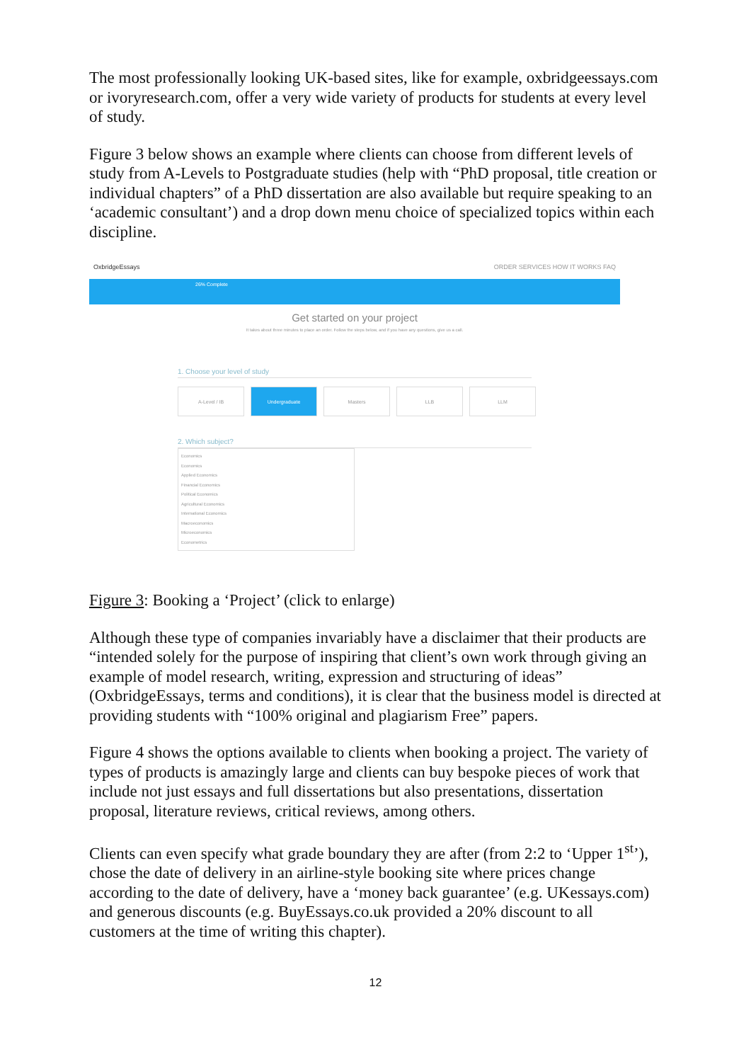The most professionally looking UK-based sites, like for example, oxbridgeessays.com or ivoryresearch.com, offer a very wide variety of products for students at every level of study.
Figure 3 below shows an example where clients can choose from different levels of study from A-Levels to Postgraduate studies (help with “PhD proposal, title creation or individual chapters” of a PhD dissertation are also available but require speaking to an ‘academic consultant’) and a drop down menu choice of specialized topics within each discipline.
OxbridgeEssays ORDER SERVICES HOW IT WORKS FAQ
26% Complete
Get started on your project
It takes about three minutes to place an order. Follow the steps below, and if you have any questions, give us a call.
1. Choose your level of study
A-Level / IB Undergraduate Masters LLB LLM
2. Which subject?
Economics
Economics
Applied Economics
Financial Economics
Political Economics
Agricultural Economics
International Economics
Macroeconomics
Microeconomics
Econometrics
Figure 3: Booking a ‘Project’ (click to enlarge)
Although these type of companies invariably have a disclaimer that their products are “intended solely for the purpose of inspiring that client’s own work through giving an example of model research, writing, expression and structuring of ideas” (OxbridgeEssays, terms and conditions), it is clear that the business model is directed at providing students with “100% original and plagiarism Free” papers.
Figure 4 shows the options available to clients when booking a project. The variety of types of products is amazingly large and clients can buy bespoke pieces of work that include not just essays and full dissertations but also presentations, dissertation proposal, literature reviews, critical reviews, among others.
Clients can even specify what grade boundary they are after (from 2:2 to ‘Upper 1<sup>st</sup>’), chose the date of delivery in an airline-style booking site where prices change according to the date of delivery, have a ‘money back guarantee’ (e.g. UKessays.com) and generous discounts (e.g. BuyEssays.co.uk provided a 20% discount to all customers at the time of writing this chapter).
12